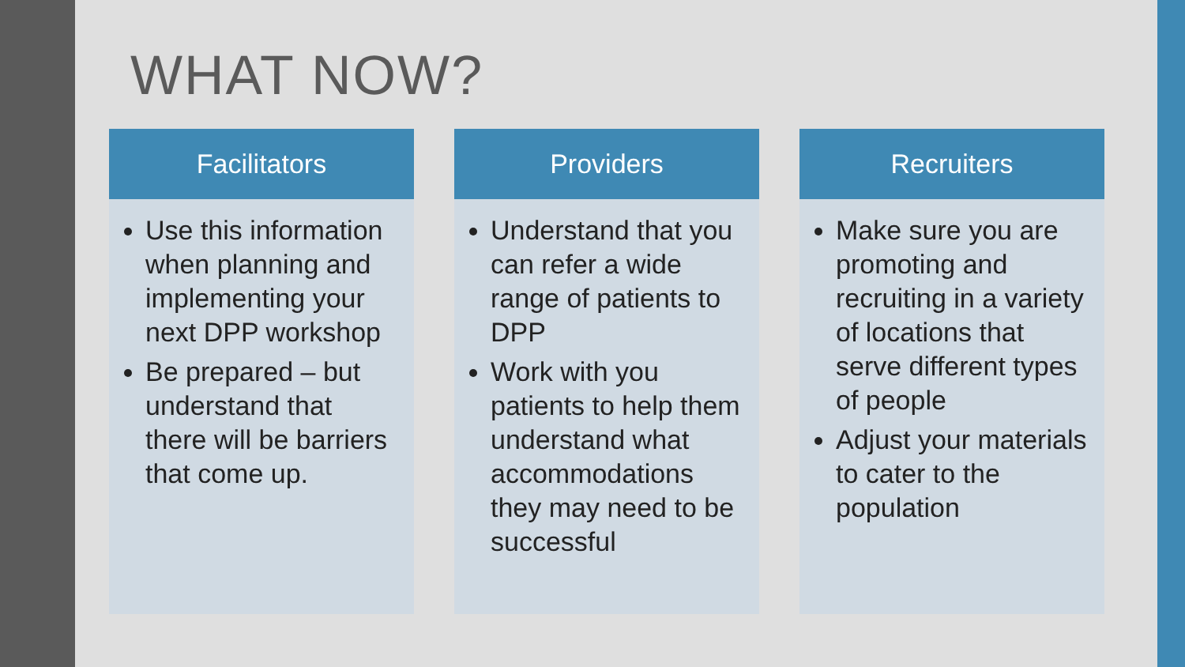WHAT NOW?
Facilitators
Use this information when planning and implementing your next DPP workshop
Be prepared – but understand that there will be barriers that come up.
Providers
Understand that you can refer a wide range of patients to DPP
Work with you patients to help them understand what accommodations they may need to be successful
Recruiters
Make sure you are promoting and recruiting in a variety of locations that serve different types of people
Adjust your materials to cater to the population